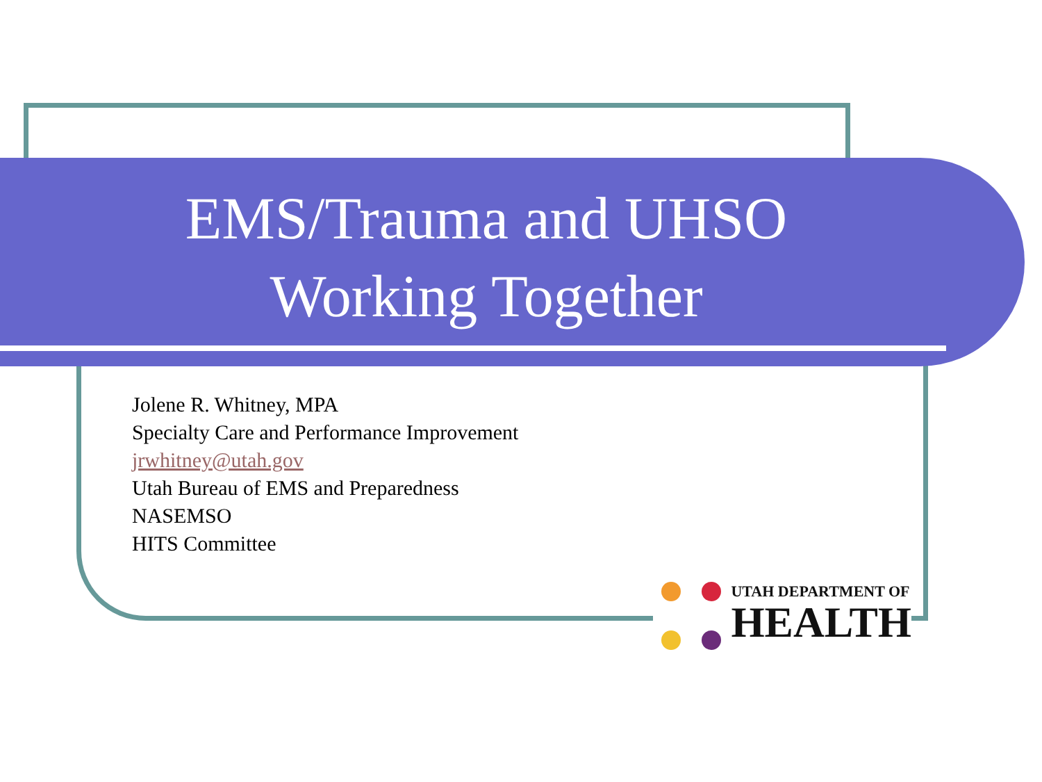EMS/Trauma and UHSO
Working Together
Jolene R. Whitney, MPA
Specialty Care and Performance Improvement
jrwhitney@utah.gov
Utah Bureau of EMS and Preparedness
NASEMSO
HITS Committee
UTAH DEPARTMENT OF
HEALTH